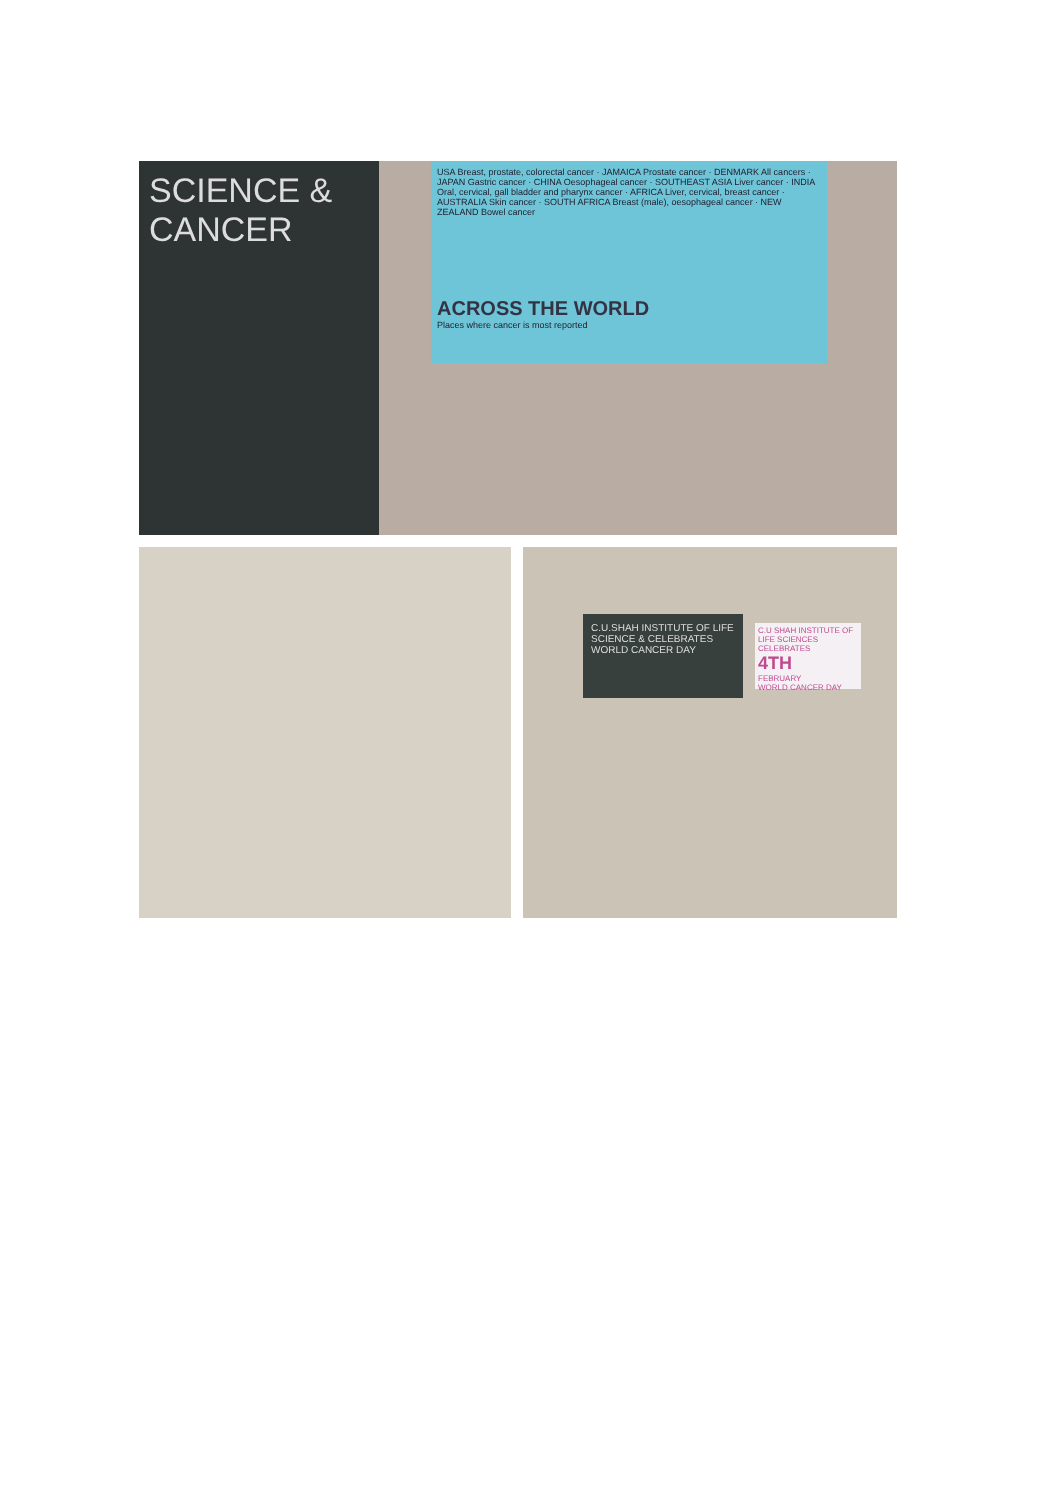SCIENCE &
CANCER
USA Breast, prostate, colorectal cancer · JAMAICA Prostate cancer · DENMARK All cancers · JAPAN Gastric cancer · CHINA Oesophageal cancer · SOUTHEAST ASIA Liver cancer · INDIA Oral, cervical, gall bladder and pharynx cancer · AFRICA Liver, cervical, breast cancer · AUSTRALIA Skin cancer · SOUTH AFRICA Breast (male), oesophageal cancer · NEW ZEALAND Bowel cancer
ACROSS THE WORLD
Places where cancer is most reported
C.U.SHAH INSTITUTE OF LIFE SCIENCE & CELEBRATES WORLD CANCER DAY
C.U SHAH INSTITUTE OF LIFE SCIENCES
CELEBRATES
4TH
FEBRUARY
WORLD CANCER DAY